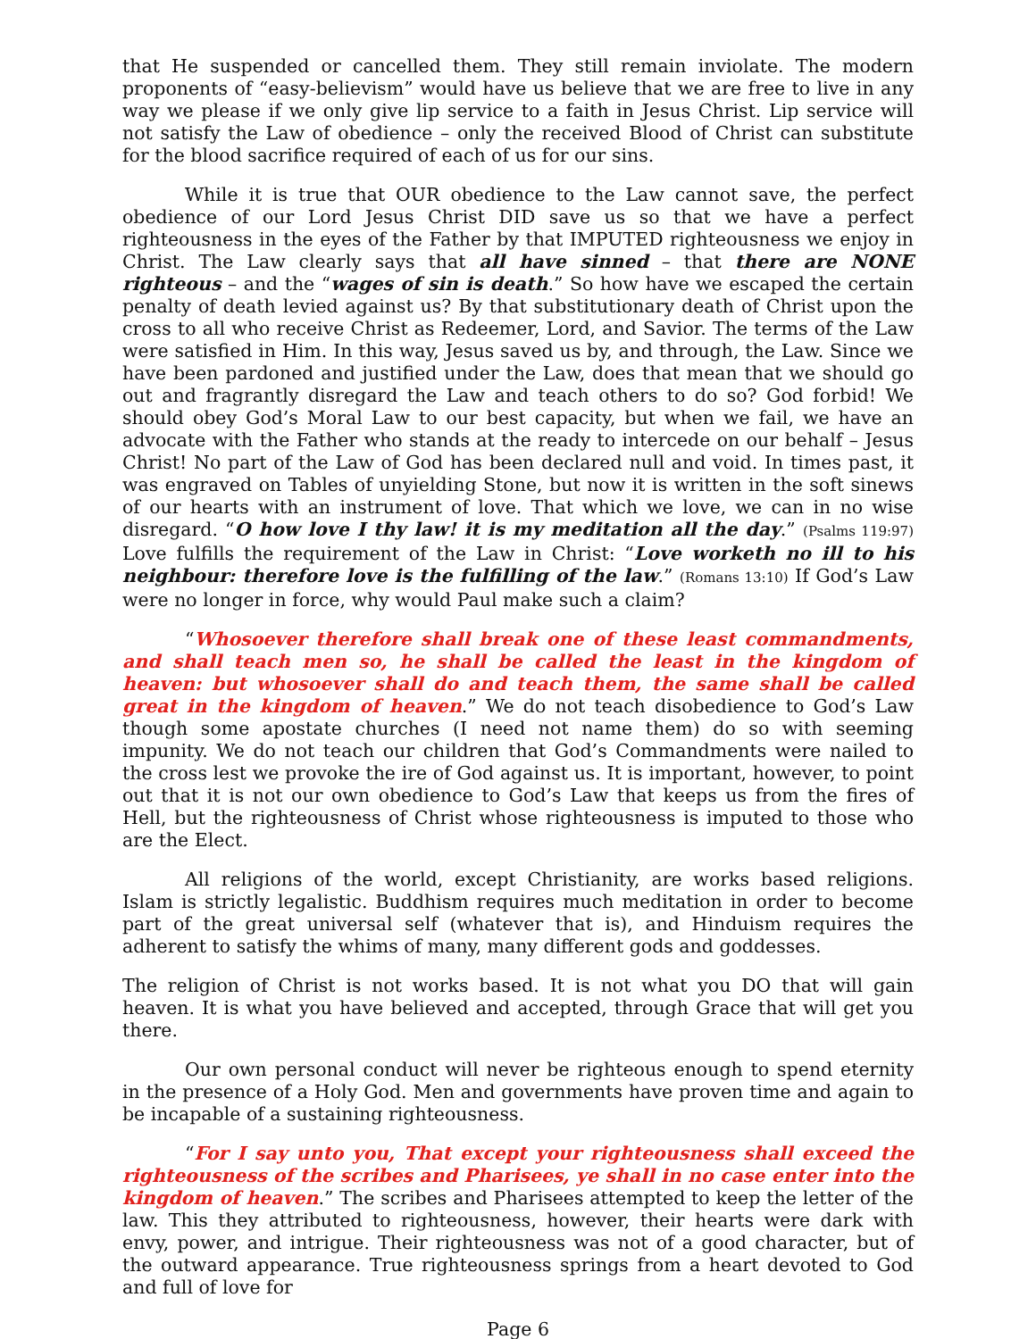that He suspended or cancelled them. They still remain inviolate. The modern proponents of “easy-believism” would have us believe that we are free to live in any way we please if we only give lip service to a faith in Jesus Christ. Lip service will not satisfy the Law of obedience – only the received Blood of Christ can substitute for the blood sacrifice required of each of us for our sins.
While it is true that OUR obedience to the Law cannot save, the perfect obedience of our Lord Jesus Christ DID save us so that we have a perfect righteousness in the eyes of the Father by that IMPUTED righteousness we enjoy in Christ. The Law clearly says that all have sinned – that there are NONE righteous – and the “wages of sin is death.” So how have we escaped the certain penalty of death levied against us? By that substitutionary death of Christ upon the cross to all who receive Christ as Redeemer, Lord, and Savior. The terms of the Law were satisfied in Him. In this way, Jesus saved us by, and through, the Law. Since we have been pardoned and justified under the Law, does that mean that we should go out and fragrantly disregard the Law and teach others to do so? God forbid! We should obey God’s Moral Law to our best capacity, but when we fail, we have an advocate with the Father who stands at the ready to intercede on our behalf – Jesus Christ! No part of the Law of God has been declared null and void. In times past, it was engraved on Tables of unyielding Stone, but now it is written in the soft sinews of our hearts with an instrument of love. That which we love, we can in no wise disregard. “O how love I thy law! it is my meditation all the day.” (Psalms 119:97) Love fulfills the requirement of the Law in Christ: “Love worketh no ill to his neighbour: therefore love is the fulfilling of the law.” (Romans 13:10) If God’s Law were no longer in force, why would Paul make such a claim?
“Whosoever therefore shall break one of these least commandments, and shall teach men so, he shall be called the least in the kingdom of heaven: but whosoever shall do and teach them, the same shall be called great in the kingdom of heaven.” We do not teach disobedience to God’s Law though some apostate churches (I need not name them) do so with seeming impunity. We do not teach our children that God’s Commandments were nailed to the cross lest we provoke the ire of God against us. It is important, however, to point out that it is not our own obedience to God’s Law that keeps us from the fires of Hell, but the righteousness of Christ whose righteousness is imputed to those who are the Elect.
All religions of the world, except Christianity, are works based religions. Islam is strictly legalistic. Buddhism requires much meditation in order to become part of the great universal self (whatever that is), and Hinduism requires the adherent to satisfy the whims of many, many different gods and goddesses.
The religion of Christ is not works based. It is not what you DO that will gain heaven. It is what you have believed and accepted, through Grace that will get you there.
Our own personal conduct will never be righteous enough to spend eternity in the presence of a Holy God. Men and governments have proven time and again to be incapable of a sustaining righteousness.
“For I say unto you, That except your righteousness shall exceed the righteousness of the scribes and Pharisees, ye shall in no case enter into the kingdom of heaven.” The scribes and Pharisees attempted to keep the letter of the law. This they attributed to righteousness, however, their hearts were dark with envy, power, and intrigue. Their righteousness was not of a good character, but of the outward appearance. True righteousness springs from a heart devoted to God and full of love for
Page 6